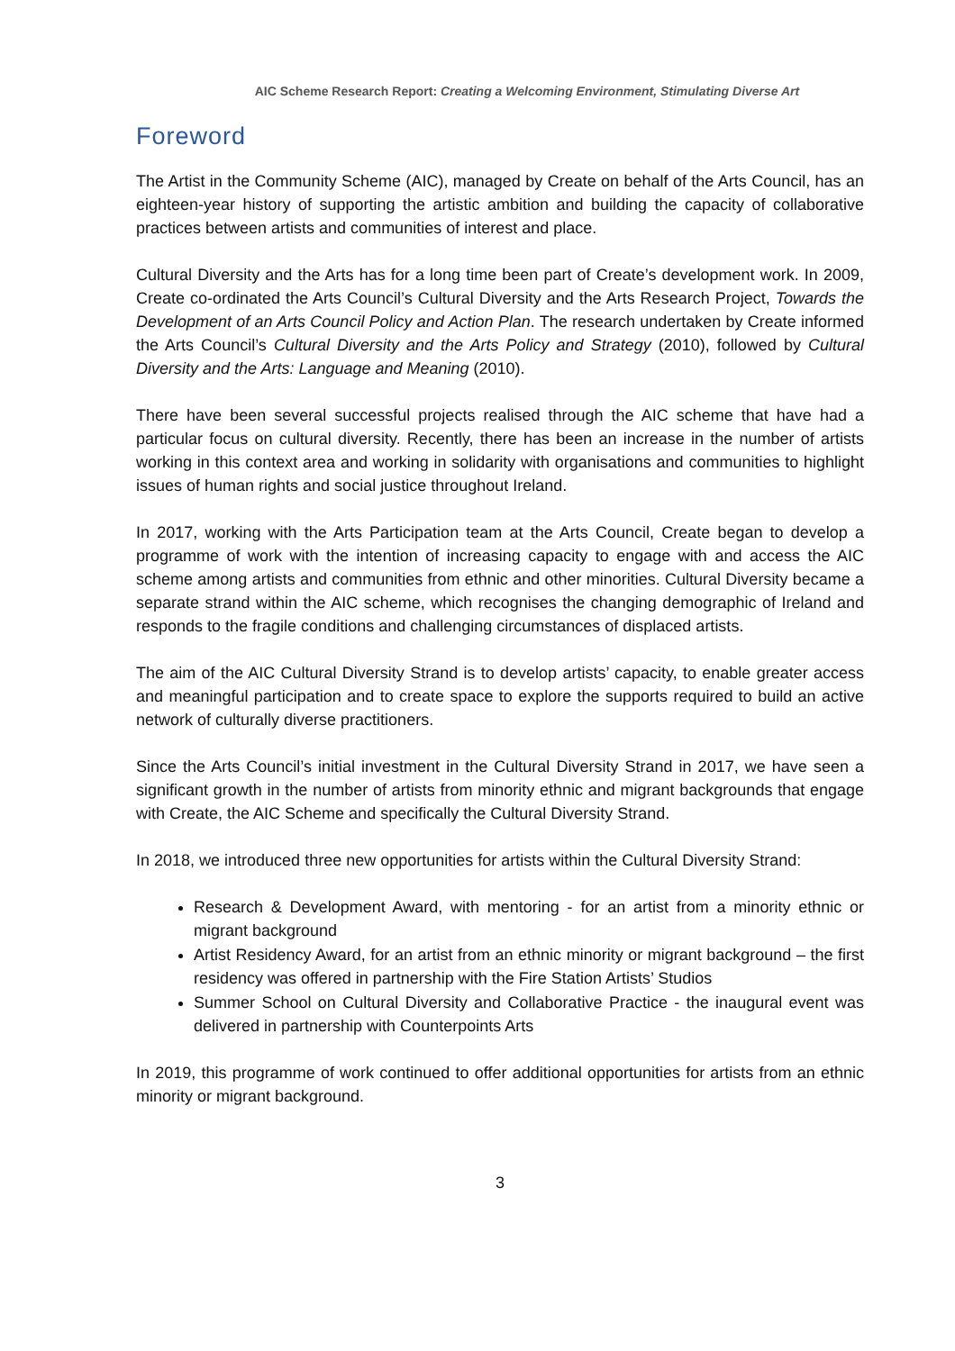AIC Scheme Research Report: Creating a Welcoming Environment, Stimulating Diverse Art
Foreword
The Artist in the Community Scheme (AIC), managed by Create on behalf of the Arts Council, has an eighteen-year history of supporting the artistic ambition and building the capacity of collaborative practices between artists and communities of interest and place.
Cultural Diversity and the Arts has for a long time been part of Create’s development work. In 2009, Create co-ordinated the Arts Council’s Cultural Diversity and the Arts Research Project, Towards the Development of an Arts Council Policy and Action Plan. The research undertaken by Create informed the Arts Council’s Cultural Diversity and the Arts Policy and Strategy (2010), followed by Cultural Diversity and the Arts: Language and Meaning (2010).
There have been several successful projects realised through the AIC scheme that have had a particular focus on cultural diversity. Recently, there has been an increase in the number of artists working in this context area and working in solidarity with organisations and communities to highlight issues of human rights and social justice throughout Ireland.
In 2017, working with the Arts Participation team at the Arts Council, Create began to develop a programme of work with the intention of increasing capacity to engage with and access the AIC scheme among artists and communities from ethnic and other minorities. Cultural Diversity became a separate strand within the AIC scheme, which recognises the changing demographic of Ireland and responds to the fragile conditions and challenging circumstances of displaced artists.
The aim of the AIC Cultural Diversity Strand is to develop artists’ capacity, to enable greater access and meaningful participation and to create space to explore the supports required to build an active network of culturally diverse practitioners.
Since the Arts Council’s initial investment in the Cultural Diversity Strand in 2017, we have seen a significant growth in the number of artists from minority ethnic and migrant backgrounds that engage with Create, the AIC Scheme and specifically the Cultural Diversity Strand.
In 2018, we introduced three new opportunities for artists within the Cultural Diversity Strand:
Research & Development Award, with mentoring - for an artist from a minority ethnic or migrant background
Artist Residency Award, for an artist from an ethnic minority or migrant background – the first residency was offered in partnership with the Fire Station Artists’ Studios
Summer School on Cultural Diversity and Collaborative Practice - the inaugural event was delivered in partnership with Counterpoints Arts
In 2019, this programme of work continued to offer additional opportunities for artists from an ethnic minority or migrant background.
3